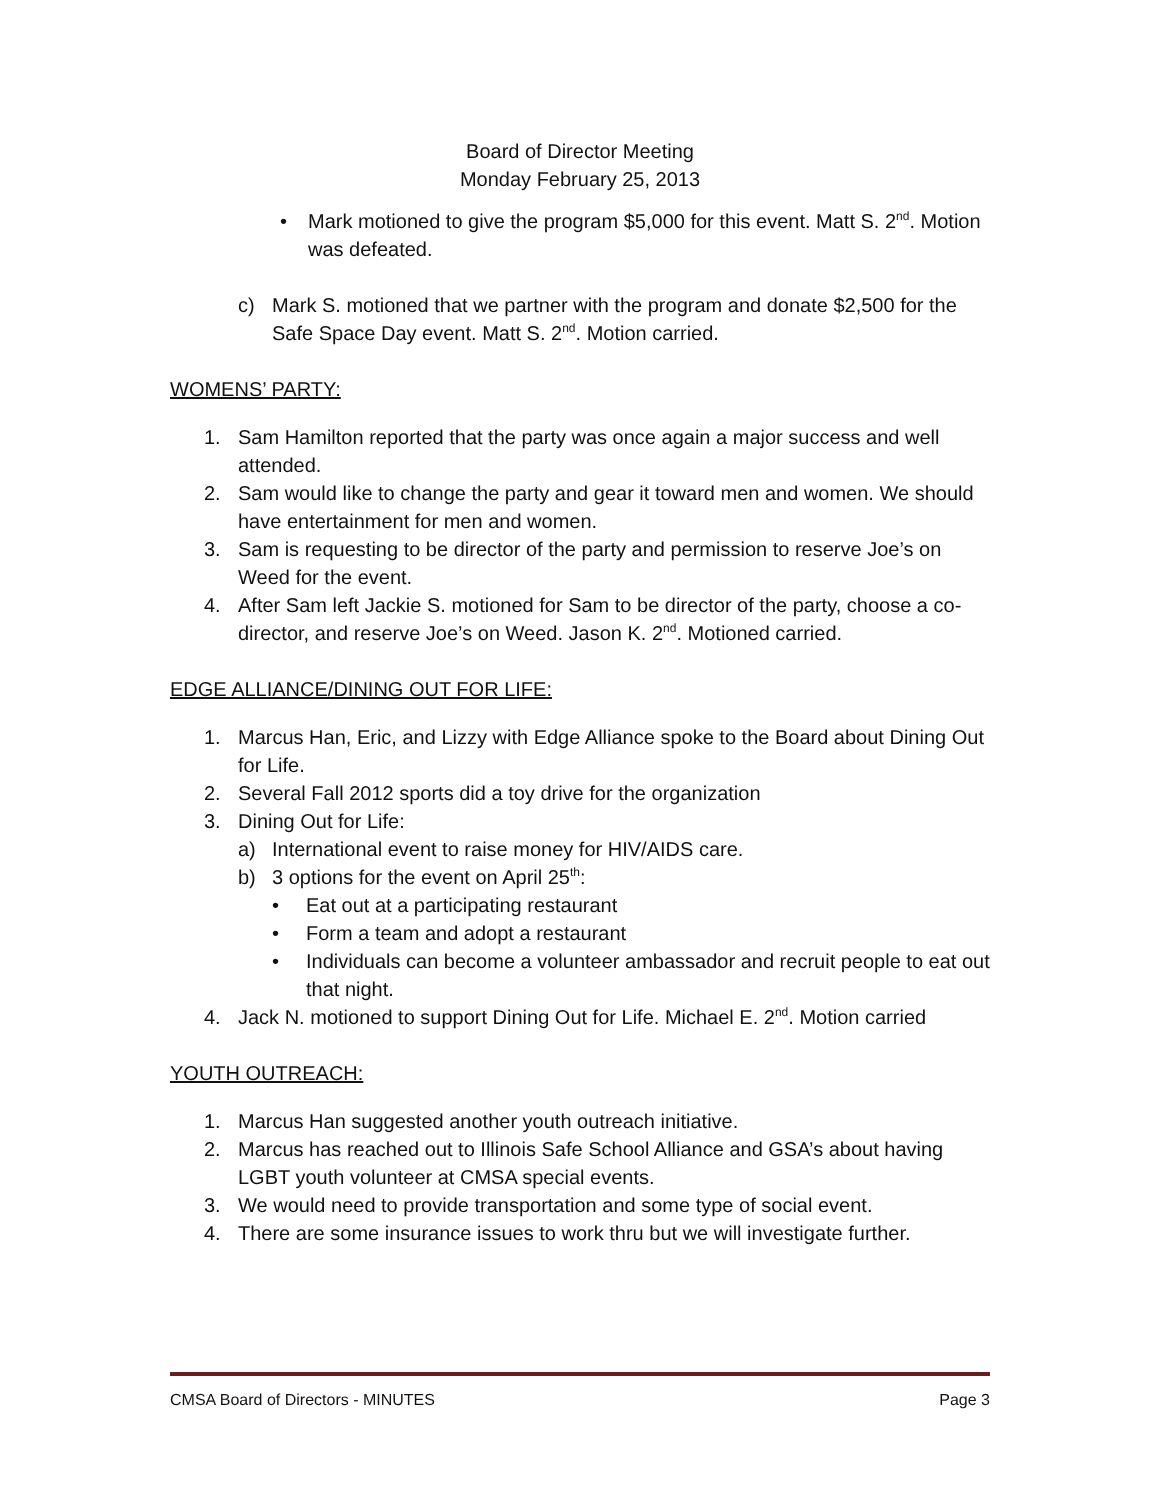Board of Director Meeting
Monday February 25, 2013
• Mark motioned to give the program $5,000 for this event. Matt S. 2<sup>nd</sup>. Motion was defeated.
c) Mark S. motioned that we partner with the program and donate $2,500 for the Safe Space Day event. Matt S. 2<sup>nd</sup>. Motion carried.
WOMENS’ PARTY:
1. Sam Hamilton reported that the party was once again a major success and well attended.
2. Sam would like to change the party and gear it toward men and women. We should have entertainment for men and women.
3. Sam is requesting to be director of the party and permission to reserve Joe’s on Weed for the event.
4. After Sam left Jackie S. motioned for Sam to be director of the party, choose a co-director, and reserve Joe’s on Weed. Jason K. 2<sup>nd</sup>. Motioned carried.
EDGE ALLIANCE/DINING OUT FOR LIFE:
1. Marcus Han, Eric, and Lizzy with Edge Alliance spoke to the Board about Dining Out for Life.
2. Several Fall 2012 sports did a toy drive for the organization
3. Dining Out for Life:
a) International event to raise money for HIV/AIDS care.
b) 3 options for the event on April 25<sup>th</sup>:
• Eat out at a participating restaurant
• Form a team and adopt a restaurant
• Individuals can become a volunteer ambassador and recruit people to eat out that night.
4. Jack N. motioned to support Dining Out for Life. Michael E. 2<sup>nd</sup>. Motion carried
YOUTH OUTREACH:
1. Marcus Han suggested another youth outreach initiative.
2. Marcus has reached out to Illinois Safe School Alliance and GSA’s about having LGBT youth volunteer at CMSA special events.
3. We would need to provide transportation and some type of social event.
4. There are some insurance issues to work thru but we will investigate further.
CMSA Board of Directors - MINUTES Page 3